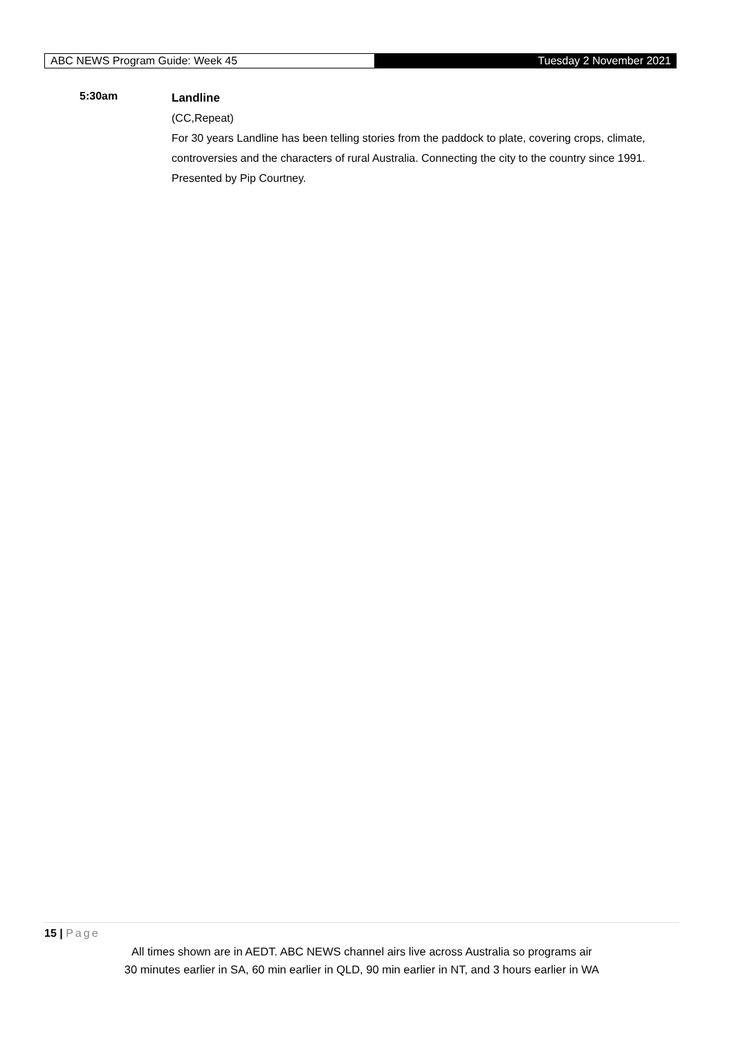ABC NEWS Program Guide: Week 45
Tuesday 2 November 2021
5:30am
Landline
(CC,Repeat)
For 30 years Landline has been telling stories from the paddock to plate, covering crops, climate, controversies and the characters of rural Australia. Connecting the city to the country since 1991. Presented by Pip Courtney.
15 | Page
All times shown are in AEDT. ABC NEWS channel airs live across Australia so programs air
30 minutes earlier in SA, 60 min earlier in QLD, 90 min earlier in NT, and 3 hours earlier in WA